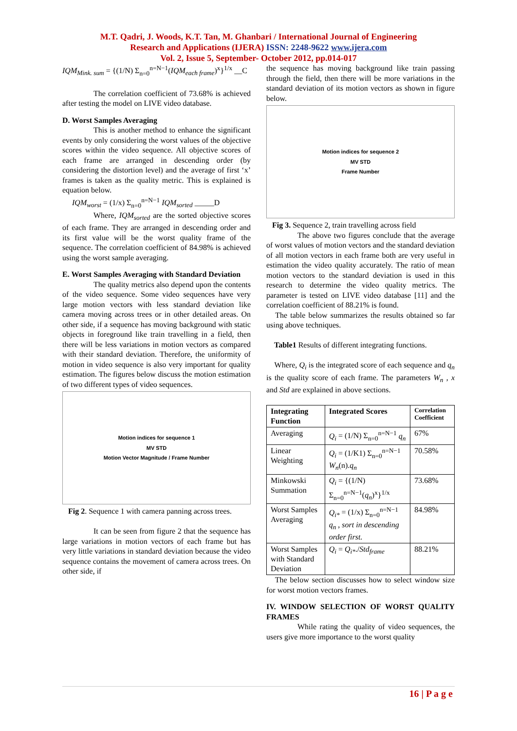M.T. Qadri, J. Woods, K.T. Tan, M. Ghanbari / International Journal of Engineering
Research and Applications (IJERA) ISSN: 2248-9622 www.ijera.com
Vol. 2, Issue 5, September- October 2012, pp.014-017
IQM<sub>Mink. sum</sub> = {(1/N) Σ<sub>n=0</sub><sup>n=N−1</sup>(IQM<sub>each frame</sub>)<sup>x</sup>}<sup>1/x</sup> __C
The correlation coefficient of 73.68% is achieved after testing the model on LIVE video database.
D. Worst Samples Averaging
This is another method to enhance the significant events by only considering the worst values of the objective scores within the video sequence. All objective scores of each frame are arranged in descending order (by considering the distortion level) and the average of first ‘x’ frames is taken as the quality metric. This is explained is equation below.
IQM<sub>worst</sub> = (1/x) Σ<sub>n=0</sub><sup>n=N−1</sup> IQM<sub>sorted</sub> _____D
Where, IQM<sub>sorted</sub> are the sorted objective scores of each frame. They are arranged in descending order and its first value will be the worst quality frame of the sequence. The correlation coefficient of 84.98% is achieved using the worst sample averaging.
E. Worst Samples Averaging with Standard Deviation
The quality metrics also depend upon the contents of the video sequence. Some video sequences have very large motion vectors with less standard deviation like camera moving across trees or in other detailed areas. On other side, if a sequence has moving background with static objects in foreground like train travelling in a field, then there will be less variations in motion vectors as compared with their standard deviation. Therefore, the uniformity of motion in video sequence is also very important for quality estimation. The figures below discuss the motion estimation of two different types of video sequences.
Motion indices for sequence 1
MV STD
Motion Vector Magnitude / Frame Number
Fig 2. Sequence 1 with camera panning across trees.
It can be seen from figure 2 that the sequence has large variations in motion vectors of each frame but has very little variations in standard deviation because the video sequence contains the movement of camera across trees. On other side, if
the sequence has moving background like train passing through the field, then there will be more variations in the standard deviation of its motion vectors as shown in figure below.
Motion indices for sequence 2
MV STD
Frame Number
Fig 3. Sequence 2, train travelling across field
The above two figures conclude that the average of worst values of motion vectors and the standard deviation of all motion vectors in each frame both are very useful in estimation the video quality accurately. The ratio of mean motion vectors to the standard deviation is used in this research to determine the video quality metrics. The parameter is tested on LIVE video database [11] and the correlation coefficient of 88.21% is found.
The table below summarizes the results obtained so far using above techniques.
Table1 Results of different integrating functions.
Where, Q<sub>i</sub> is the integrated score of each sequence and q<sub>n</sub> is the quality score of each frame. The parameters W<sub>n</sub> , x and Std are explained in above sections.
| Integrating Function | Integrated Scores | Correlation Coefficient |
| --- | --- | --- |
| Averaging | Q<sub>i</sub> = (1/N) Σ<sub>n=0</sub><sup>n=N−1</sup> q<sub>n</sub> | 67% |
| Linear Weighting | Q<sub>i</sub> = (1/K1) Σ<sub>n=0</sub><sup>n=N−1</sup> W<sub>n</sub> (n). q<sub>n</sub> | 70.58% |
| Minkowski Summation | Q<sub>i</sub> = {(1/N) Σ<sub>n=0</sub><sup>n=N−1</sup>( q<sub>n</sub> )<sup>x</sup>}<sup>1/x</sup> | 73.68% |
| Worst Samples Averaging | Q<sub>i*</sub> = (1/x) Σ<sub>n=0</sub><sup>n=N−1</sup> q<sub>n</sub> , sort in descending order first. | 84.98% |
| Worst Samples with Standard Deviation | Q<sub>i</sub> = Q<sub>i*</sub> ./ Std<sub>frame</sub> | 88.21% |
The below section discusses how to select window size for worst motion vectors frames.
IV. WINDOW SELECTION OF WORST QUALITY FRAMES
While rating the quality of video sequences, the users give more importance to the worst quality
16 | P a g e